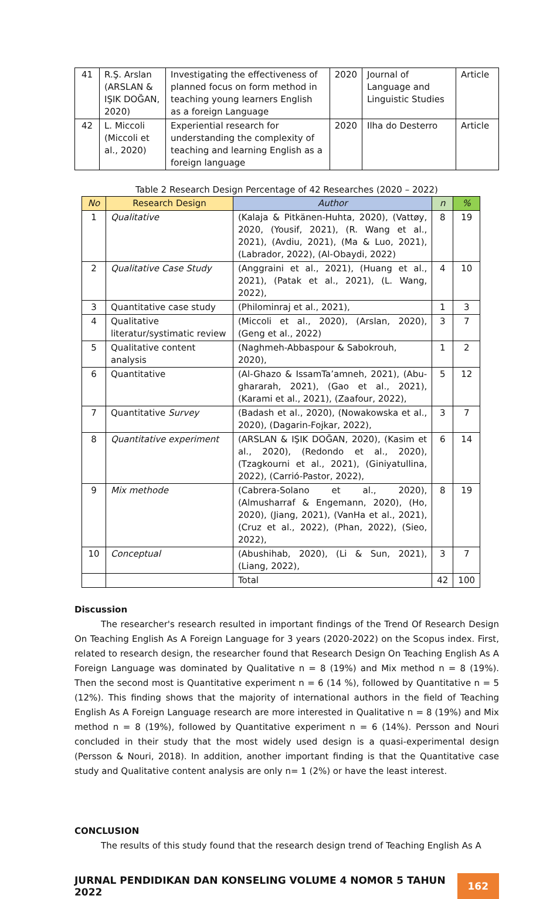| 41 | R.Ş. Arslan (ARSLAN & IŞIK DOĞAN, 2020) | Investigating the effectiveness of planned focus on form method in teaching young learners English as a foreign Language | 2020 | Journal of Language and Linguistic Studies | Article |
| 42 | L. Miccoli (Miccoli et al., 2020) | Experiential research for understanding the complexity of teaching and learning English as a foreign language | 2020 | Ilha do Desterro | Article |
Table 2 Research Design Percentage of 42 Researches (2020 – 2022)
| No | Research Design | Author | n | % |
| --- | --- | --- | --- | --- |
| 1 | Qualitative | (Kalaja & Pitkänen-Huhta, 2020), (Vattøy, 2020, (Yousif, 2021), (R. Wang et al., 2021), (Avdiu, 2021), (Ma & Luo, 2021), (Labrador, 2022), (Al-Obaydi, 2022) | 8 | 19 |
| 2 | Qualitative Case Study | (Anggraini et al., 2021), (Huang et al., 2021), (Patak et al., 2021), (L. Wang, 2022), | 4 | 10 |
| 3 | Quantitative case study | (Philominraj et al., 2021), | 1 | 3 |
| 4 | Qualitative literatur/systimatic review | (Miccoli et al., 2020), (Arslan, 2020), (Geng et al., 2022) | 3 | 7 |
| 5 | Qualitative content analysis | (Naghmeh-Abbaspour & Sabokrouh, 2020), | 1 | 2 |
| 6 | Quantitative | (Al-Ghazo & IssamTa’amneh, 2021), (Abu-ghararah, 2021), (Gao et al., 2021), (Karami et al., 2021), (Zaafour, 2022), | 5 | 12 |
| 7 | Quantitative Survey | (Badash et al., 2020), (Nowakowska et al., 2020), (Dagarin-Fojkar, 2022), | 3 | 7 |
| 8 | Quantitative experiment | (ARSLAN & IŞIK DOĞAN, 2020), (Kasim et al., 2020), (Redondo et al., 2020), (Tzagkourni et al., 2021), (Giniyatullina, 2022), (Carrió-Pastor, 2022), | 6 | 14 |
| 9 | Mix methode | (Cabrera-Solano et al., 2020), (Almusharraf & Engemann, 2020), (Ho, 2020), (Jiang, 2021), (VanHa et al., 2021), (Cruz et al., 2022), (Phan, 2022), (Sieo, 2022), | 8 | 19 |
| 10 | Conceptual | (Abushihab, 2020), (Li & Sun, 2021), (Liang, 2022), | 3 | 7 |
| | | Total | 42 | 100 |
Discussion
The researcher's research resulted in important findings of the Trend Of Research Design On Teaching English As A Foreign Language for 3 years (2020-2022) on the Scopus index. First, related to research design, the researcher found that Research Design On Teaching English As A Foreign Language was dominated by Qualitative n = 8 (19%) and Mix method n = 8 (19%). Then the second most is Quantitative experiment n = 6 (14 %), followed by Quantitative n = 5 (12%). This finding shows that the majority of international authors in the field of Teaching English As A Foreign Language research are more interested in Qualitative n = 8 (19%) and Mix method n = 8 (19%), followed by Quantitative experiment n = 6 (14%). Persson and Nouri concluded in their study that the most widely used design is a quasi-experimental design (Persson & Nouri, 2018). In addition, another important finding is that the Quantitative case study and Qualitative content analysis are only n= 1 (2%) or have the least interest.
CONCLUSION
The results of this study found that the research design trend of Teaching English As A
JURNAL PENDIDIKAN DAN KONSELING VOLUME 4 NOMOR 5 TAHUN 2022 162